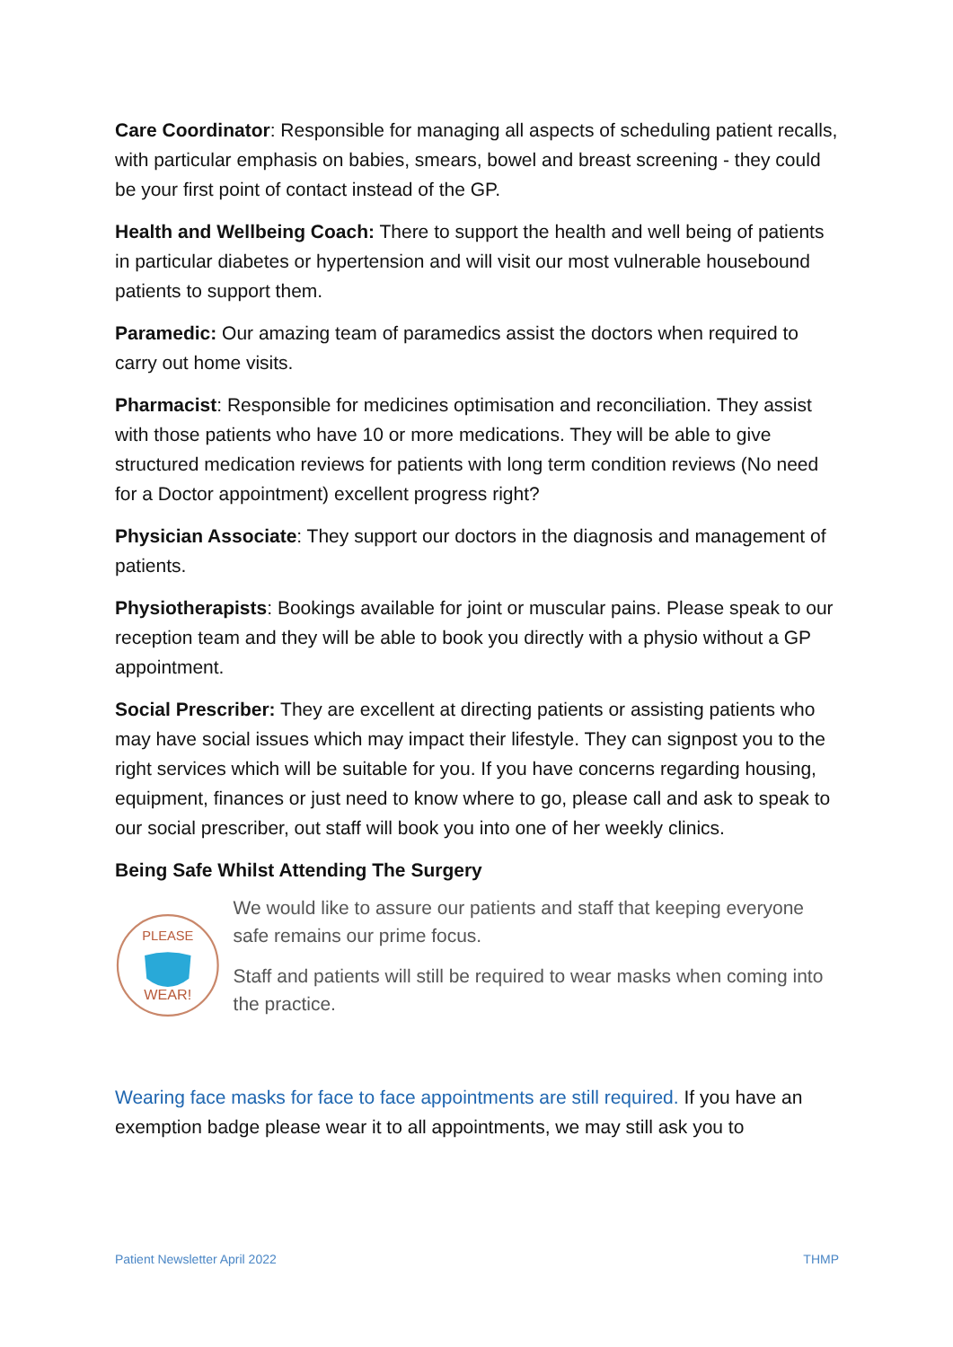Care Coordinator: Responsible for managing all aspects of scheduling patient recalls, with particular emphasis on babies, smears, bowel and breast screening - they could be your first point of contact instead of the GP.
Health and Wellbeing Coach: There to support the health and well being of patients in particular diabetes or hypertension and will visit our most vulnerable housebound patients to support them.
Paramedic: Our amazing team of paramedics assist the doctors when required to carry out home visits.
Pharmacist: Responsible for medicines optimisation and reconciliation. They assist with those patients who have 10 or more medications. They will be able to give structured medication reviews for patients with long term condition reviews (No need for a Doctor appointment) excellent progress right?
Physician Associate: They support our doctors in the diagnosis and management of patients.
Physiotherapists: Bookings available for joint or muscular pains. Please speak to our reception team and they will be able to book you directly with a physio without a GP appointment.
Social Prescriber: They are excellent at directing patients or assisting patients who may have social issues which may impact their lifestyle. They can signpost you to the right services which will be suitable for you. If you have concerns regarding housing, equipment, finances or just need to know where to go, please call and ask to speak to our social prescriber, out staff will book you into one of her weekly clinics.
Being Safe Whilst Attending The Surgery
PLEASE
WEAR!
We would like to assure our patients and staff that keeping everyone safe remains our prime focus.
Staff and patients will still be required to wear masks when coming into the practice.
Wearing face masks for face to face appointments are still required. If you have an exemption badge please wear it to all appointments, we may still ask you to
Patient Newsletter April 2022 THMP